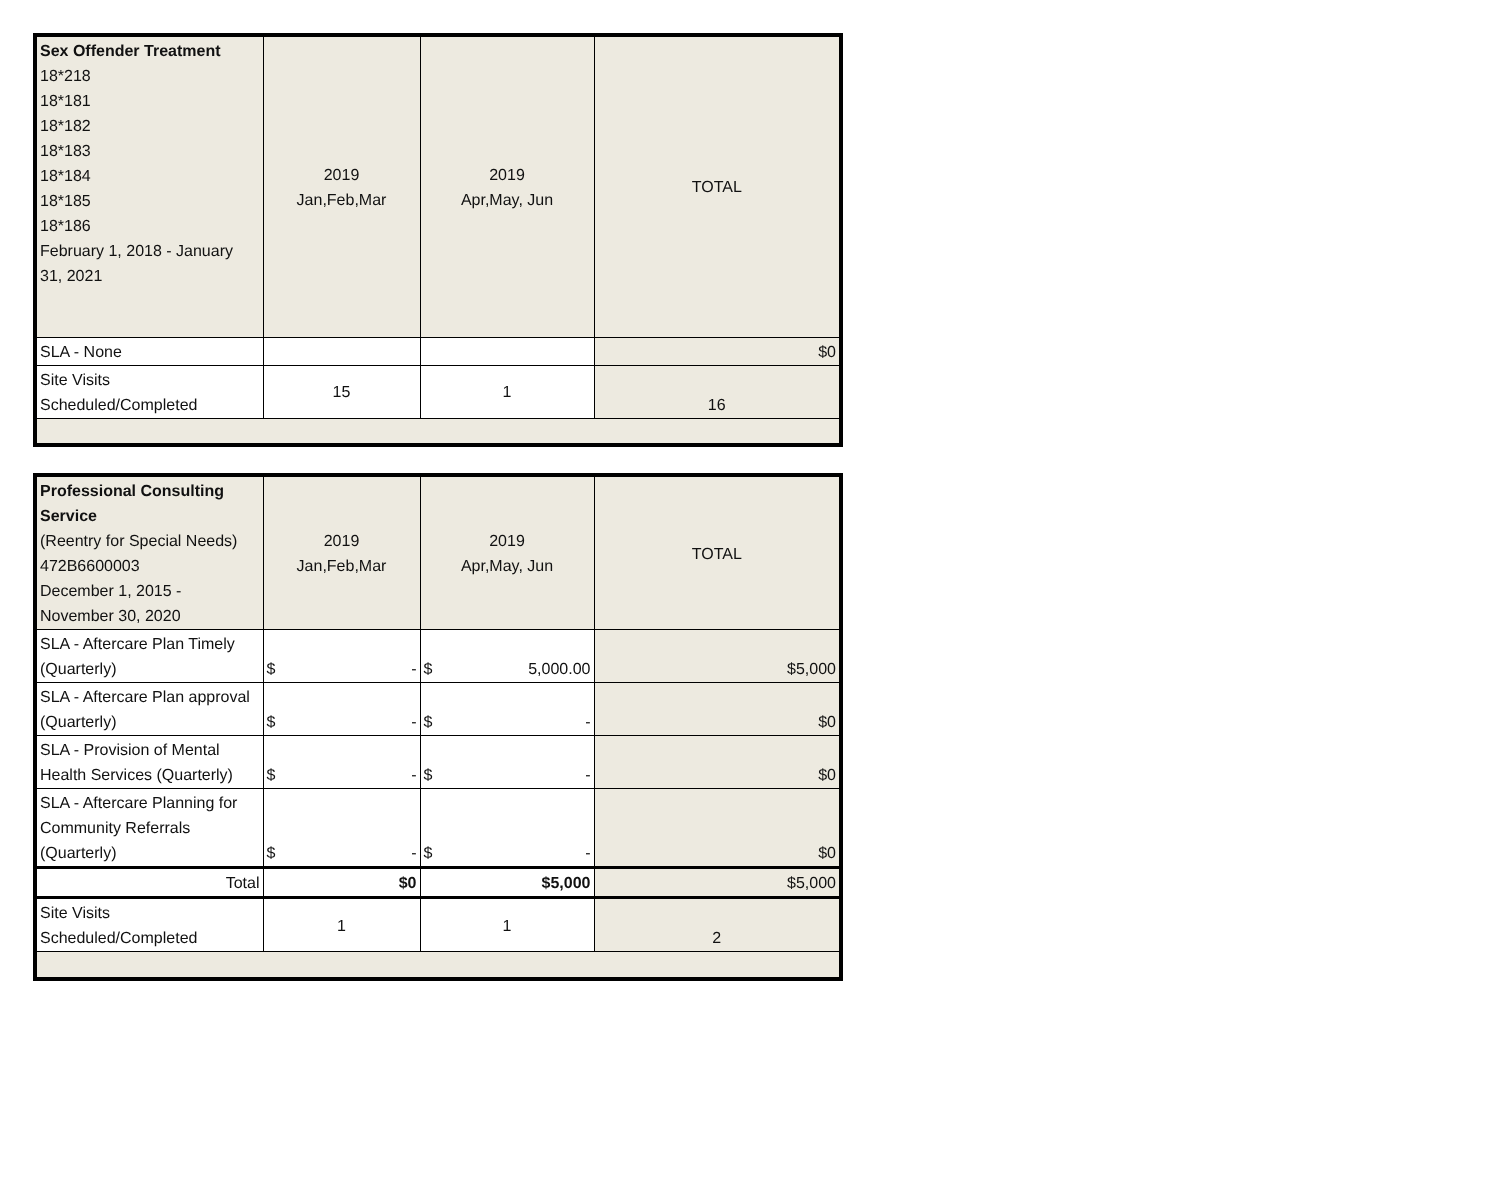| Sex Offender Treatment 18*218 18*181 18*182 18*183 18*184 18*185 18*186 February 1, 2018 - January 31, 2021 | 2019 Jan,Feb,Mar | 2019 Apr,May, Jun | TOTAL |
| SLA - None | | | $0 |
| Site Visits Scheduled/Completed | 15 | 1 | 16 |
| Professional Consulting Service (Reentry for Special Needs) 472B6600003 December 1, 2015 - November 30, 2020 | 2019 Jan,Feb,Mar | 2019 Apr,May, Jun | TOTAL |
| SLA - Aftercare Plan Timely (Quarterly) | $ - | $ 5,000.00 | $5,000 |
| SLA - Aftercare Plan approval (Quarterly) | $ - | $ - | $0 |
| SLA - Provision of Mental Health Services (Quarterly) | $ - | $ - | $0 |
| SLA - Aftercare Planning for Community Referrals (Quarterly) | $ - | $ - | $0 |
| Total | $0 | $5,000 | $5,000 |
| Site Visits Scheduled/Completed | 1 | 1 | 2 |